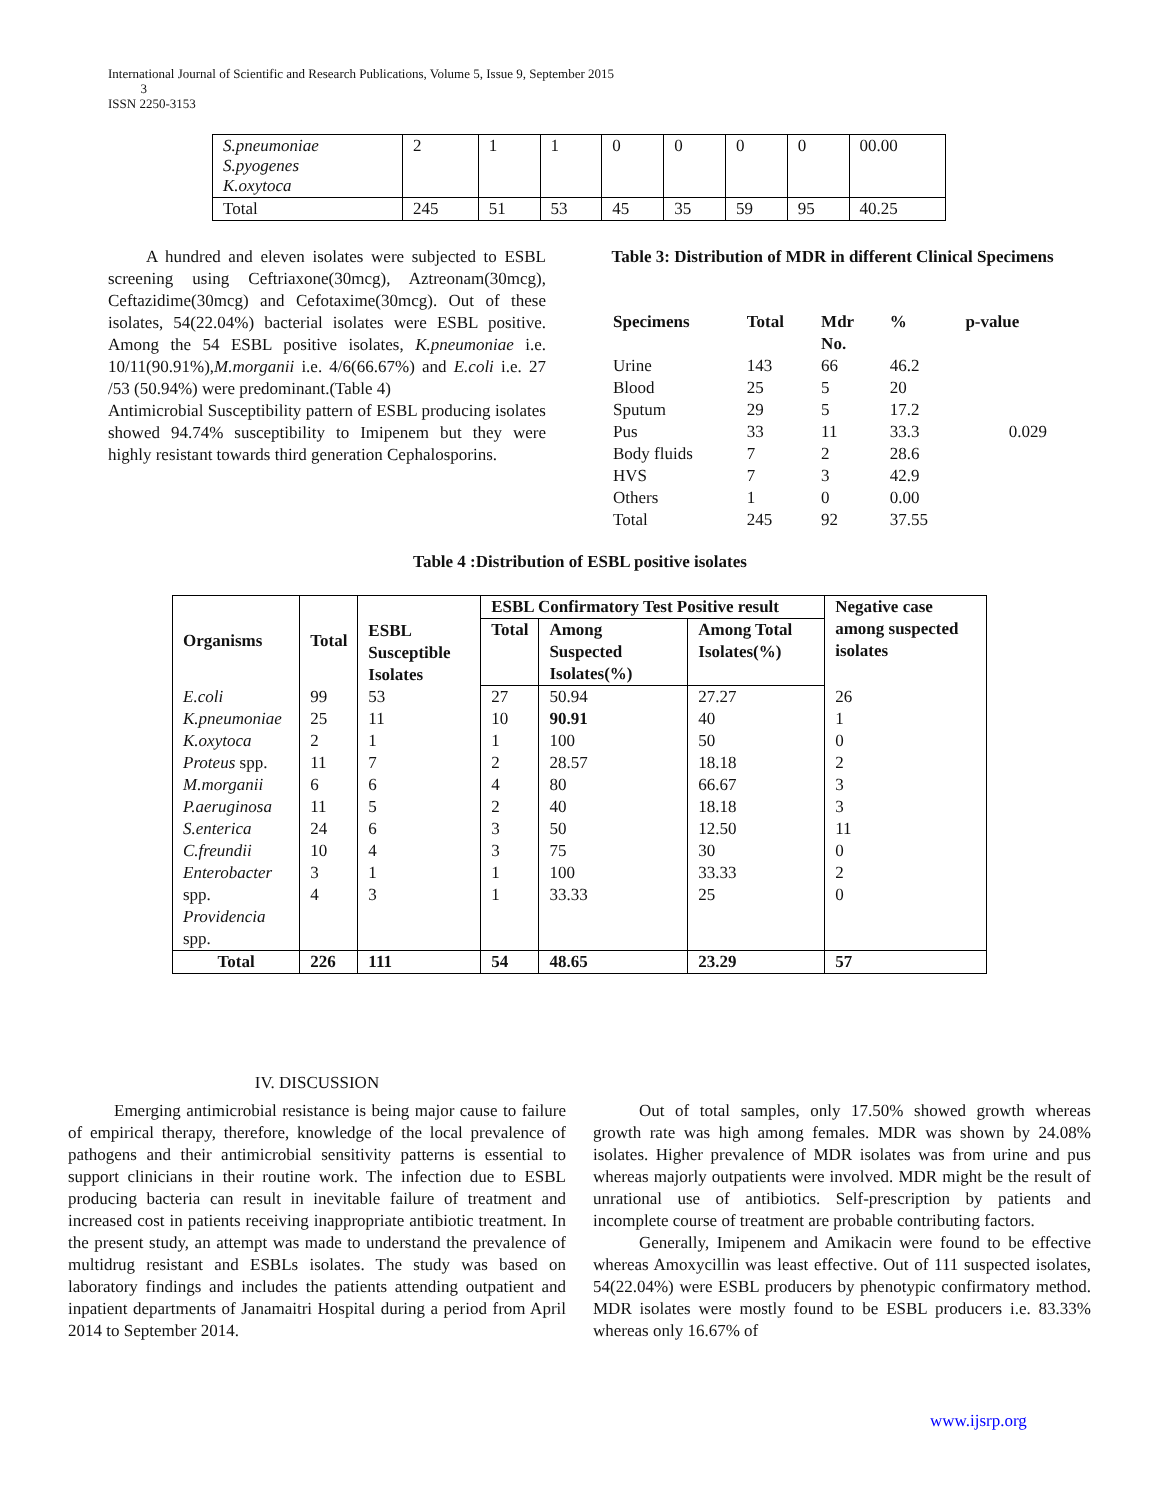International Journal of Scientific and Research Publications, Volume 5, Issue 9, September 2015
3
ISSN 2250-3153
| S.pneumoniae S.pyogenes K.oxytoca | 2 | 1 | 1 | 0 | 0 | 0 | 0 | 00.00 |
| Total | 245 | 51 | 53 | 45 | 35 | 59 | 95 | 40.25 |
A hundred and eleven isolates were subjected to ESBL screening using Ceftriaxone(30mcg), Aztreonam(30mcg), Ceftazidime(30mcg) and Cefotaxime(30mcg). Out of these isolates, 54(22.04%) bacterial isolates were ESBL positive. Among the 54 ESBL positive isolates, K.pneumoniae i.e. 10/11(90.91%),M.morganii i.e. 4/6(66.67%) and E.coli i.e. 27 /53 (50.94%) were predominant.(Table 4)
Antimicrobial Susceptibility pattern of ESBL producing isolates showed 94.74% susceptibility to Imipenem but they were highly resistant towards third generation Cephalosporins.
Table 3: Distribution of MDR in different Clinical Specimens
| Specimens | Total | Mdr No. | % | p-value |
| Urine | 143 | 66 | 46.2 | |
| Blood | 25 | 5 | 20 | |
| Sputum | 29 | 5 | 17.2 | |
| Pus | 33 | 11 | 33.3 | 0.029 |
| Body fluids | 7 | 2 | 28.6 | |
| HVS | 7 | 3 | 42.9 | |
| Others | 1 | 0 | 0.00 | |
| Total | 245 | 92 | 37.55 | |
Table 4 :Distribution of ESBL positive isolates
| Organisms | Total | ESBL Susceptible Isolates | ESBL Confirmatory Test Positive result | | | Negative case among suspected isolates |
| --- | --- | --- | --- | --- | --- | --- |
| | | | Total | Among Suspected Isolates(%) | Among Total Isolates(%) | |
| E.coli K.pneumoniae K.oxytoca Proteus spp. M.morganii P.aeruginosa S.enterica C.freundii Enterobacter spp. Providencia spp. | 99 25 2 11 6 11 24 10 3 4 | 53 11 1 7 6 5 6 4 1 3 | 27 10 1 2 4 2 3 3 1 1 | 50.94 90.91 100 28.57 80 40 50 75 100 33.33 | 27.27 40 50 18.18 66.67 18.18 12.50 30 33.33 25 | 26 1 0 2 3 3 11 0 2 0 |
| Total | 226 | 111 | 54 | 48.65 | 23.29 | 57 |
IV. DISCUSSION
Emerging antimicrobial resistance is being major cause to failure of empirical therapy, therefore, knowledge of the local prevalence of pathogens and their antimicrobial sensitivity patterns is essential to support clinicians in their routine work. The infection due to ESBL producing bacteria can result in inevitable failure of treatment and increased cost in patients receiving inappropriate antibiotic treatment. In the present study, an attempt was made to understand the prevalence of multidrug resistant and ESBLs isolates. The study was based on laboratory findings and includes the patients attending outpatient and inpatient departments of Janamaitri Hospital during a period from April 2014 to September 2014.
Out of total samples, only 17.50% showed growth whereas growth rate was high among females. MDR was shown by 24.08% isolates. Higher prevalence of MDR isolates was from urine and pus whereas majorly outpatients were involved. MDR might be the result of unrational use of antibiotics. Self-prescription by patients and incomplete course of treatment are probable contributing factors.
Generally, Imipenem and Amikacin were found to be effective whereas Amoxycillin was least effective. Out of 111 suspected isolates, 54(22.04%) were ESBL producers by phenotypic confirmatory method. MDR isolates were mostly found to be ESBL producers i.e. 83.33% whereas only 16.67% of
www.ijsrp.org